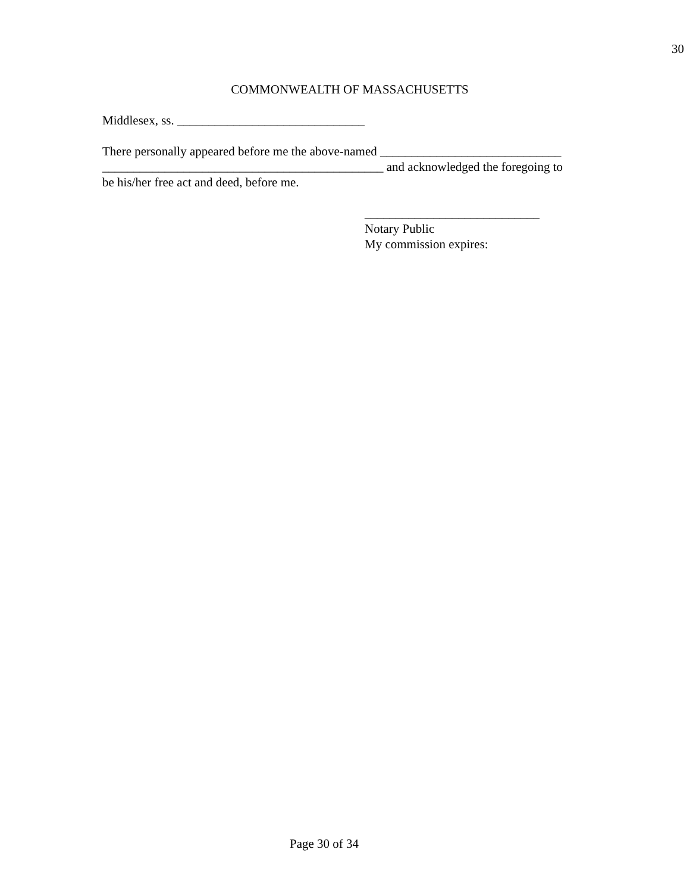30
COMMONWEALTH OF MASSACHUSETTS
Middlesex, ss. ______________________________
There personally appeared before me the above-named _____________________________
_____________________________________________ and acknowledged the foregoing to
be his/her free act and deed, before me.
____________________________
Notary Public
My commission expires:
Page 30 of 34